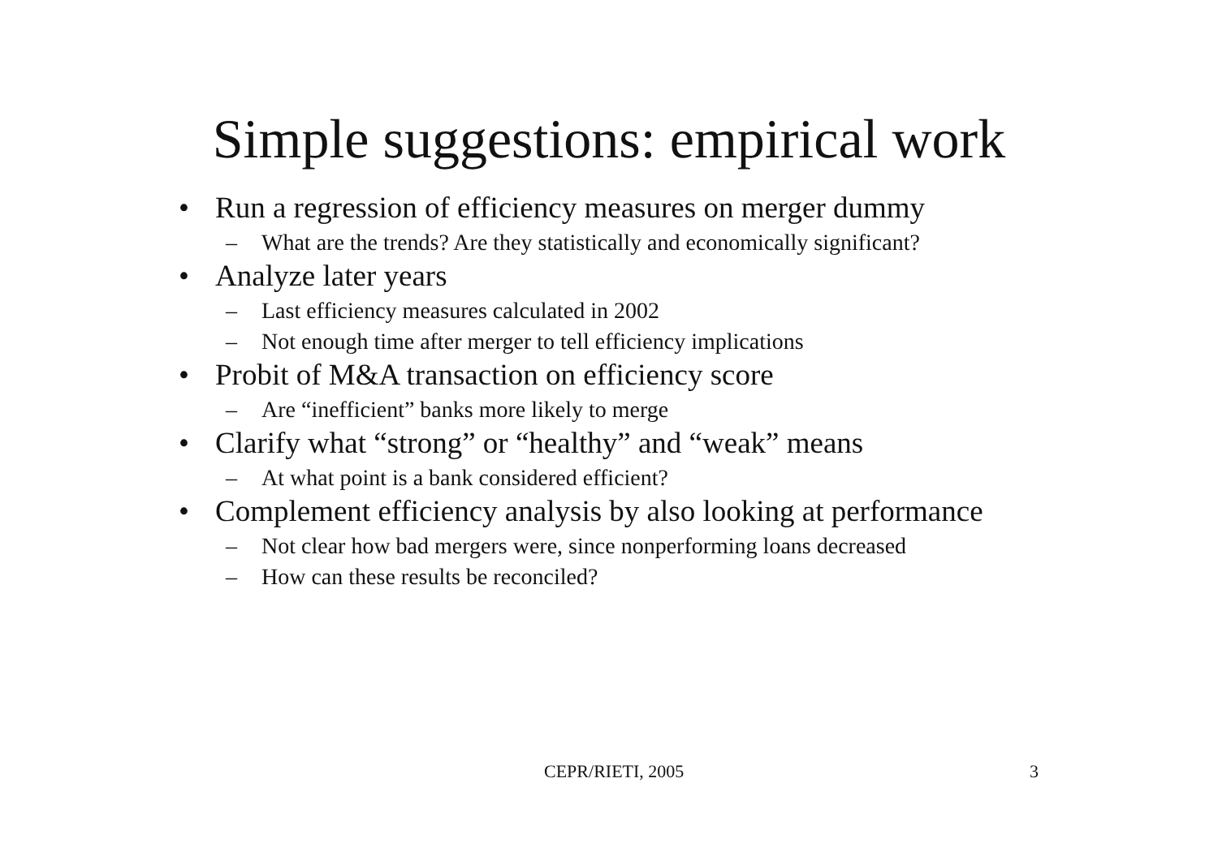Simple suggestions: empirical work
• Run a regression of efficiency measures on merger dummy
– What are the trends? Are they statistically and economically significant?
• Analyze later years
– Last efficiency measures calculated in 2002
– Not enough time after merger to tell efficiency implications
• Probit of M&A transaction on efficiency score
– Are “inefficient” banks more likely to merge
• Clarify what “strong” or “healthy” and “weak” means
– At what point is a bank considered efficient?
• Complement efficiency analysis by also looking at performance
– Not clear how bad mergers were, since nonperforming loans decreased
– How can these results be reconciled?
CEPR/RIETI, 2005 3